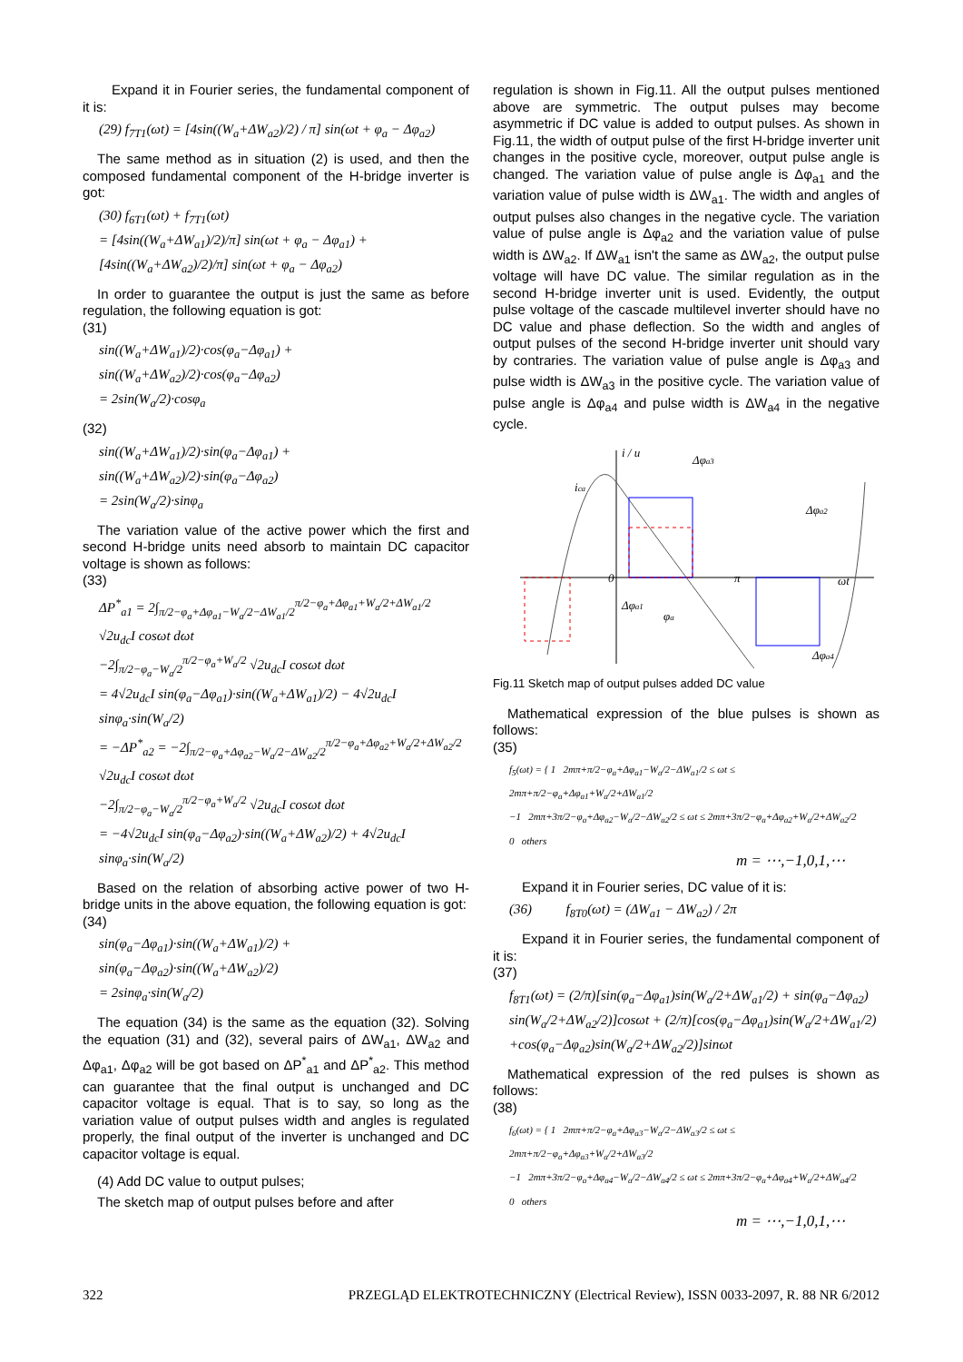Expand it in Fourier series, the fundamental component of it is:
(29) f<sub>7T1</sub>(ωt) = [4sin((W<sub>a</sub>+ΔW<sub>a2</sub>)/2) / π] sin(ωt + φ<sub>a</sub> − Δφ<sub>a2</sub>)
The same method as in situation (2) is used, and then the composed fundamental component of the H-bridge inverter is got:
(30) f<sub>6T1</sub>(ωt) + f<sub>7T1</sub>(ωt)
= [4sin((W<sub>a</sub>+ΔW<sub>a1</sub>)/2)/π] sin(ωt + φ<sub>a</sub> − Δφ<sub>a1</sub>) +
[4sin((W<sub>a</sub>+ΔW<sub>a2</sub>)/2)/π] sin(ωt + φ<sub>a</sub> − Δφ<sub>a2</sub>)
In order to guarantee the output is just the same as before regulation, the following equation is got:
(31)
sin((W<sub>a</sub>+ΔW<sub>a1</sub>)/2)·cos(φ<sub>a</sub>−Δφ<sub>a1</sub>) + sin((W<sub>a</sub>+ΔW<sub>a2</sub>)/2)·cos(φ<sub>a</sub>−Δφ<sub>a2</sub>)
= 2sin(W<sub>a</sub>/2)·cosφ<sub>a</sub>
(32)
sin((W<sub>a</sub>+ΔW<sub>a1</sub>)/2)·sin(φ<sub>a</sub>−Δφ<sub>a1</sub>) + sin((W<sub>a</sub>+ΔW<sub>a2</sub>)/2)·sin(φ<sub>a</sub>−Δφ<sub>a2</sub>)
= 2sin(W<sub>a</sub>/2)·sinφ<sub>a</sub>
The variation value of the active power which the first and second H-bridge units need absorb to maintain DC capacitor voltage is shown as follows:
(33)
ΔP<sup>*</sup><sub>a1</sub> = 2∫<sub>π/2−φ<sub>a</sub>+Δφ<sub>a1</sub>−W<sub>a</sub>/2−ΔW<sub>a1</sub>/2</sub><sup>π/2−φ<sub>a</sub>+Δφ<sub>a1</sub>+W<sub>a</sub>/2+ΔW<sub>a1</sub>/2</sup> √2u<sub>dc</sub>I cosωt dωt
−2∫<sub>π/2−φ<sub>a</sub>−W<sub>a</sub>/2</sub><sup>π/2−φ<sub>a</sub>+W<sub>a</sub>/2</sup> √2u<sub>dc</sub>I cosωt dωt
= 4√2u<sub>dc</sub>I sin(φ<sub>a</sub>−Δφ<sub>a1</sub>)·sin((W<sub>a</sub>+ΔW<sub>a1</sub>)/2) − 4√2u<sub>dc</sub>I sinφ<sub>a</sub>·sin(W<sub>a</sub>/2)
= −ΔP<sup>*</sup><sub>a2</sub> = −2∫<sub>π/2−φ<sub>a</sub>+Δφ<sub>a2</sub>−W<sub>a</sub>/2−ΔW<sub>a2</sub>/2</sub><sup>π/2−φ<sub>a</sub>+Δφ<sub>a2</sub>+W<sub>a</sub>/2+ΔW<sub>a2</sub>/2</sup> √2u<sub>dc</sub>I cosωt dωt
−2∫<sub>π/2−φ<sub>a</sub>−W<sub>a</sub>/2</sub><sup>π/2−φ<sub>a</sub>+W<sub>a</sub>/2</sup> √2u<sub>dc</sub>I cosωt dωt
= −4√2u<sub>dc</sub>I sin(φ<sub>a</sub>−Δφ<sub>a2</sub>)·sin((W<sub>a</sub>+ΔW<sub>a2</sub>)/2) + 4√2u<sub>dc</sub>I sinφ<sub>a</sub>·sin(W<sub>a</sub>/2)
Based on the relation of absorbing active power of two H-bridge units in the above equation, the following equation is got:
(34)
sin(φ<sub>a</sub>−Δφ<sub>a1</sub>)·sin((W<sub>a</sub>+ΔW<sub>a1</sub>)/2) + sin(φ<sub>a</sub>−Δφ<sub>a2</sub>)·sin((W<sub>a</sub>+ΔW<sub>a2</sub>)/2)
= 2sinφ<sub>a</sub>·sin(W<sub>a</sub>/2)
The equation (34) is the same as the equation (32). Solving the equation (31) and (32), several pairs of ΔW<sub>a1</sub>, ΔW<sub>a2</sub> and Δφ<sub>a1</sub>, Δφ<sub>a2</sub> will be got based on ΔP<sup>*</sup><sub>a1</sub> and ΔP<sup>*</sup><sub>a2</sub>. This method can guarantee that the final output is unchanged and DC capacitor voltage is equal. That is to say, so long as the variation value of output pulses width and angles is regulated properly, the final output of the inverter is unchanged and DC capacitor voltage is equal.
(4) Add DC value to output pulses;
The sketch map of output pulses before and after
regulation is shown in Fig.11. All the output pulses mentioned above are symmetric. The output pulses may become asymmetric if DC value is added to output pulses. As shown in Fig.11, the width of output pulse of the first H-bridge inverter unit changes in the positive cycle, moreover, output pulse angle is changed. The variation value of pulse angle is Δφ<sub>a1</sub> and the variation value of pulse width is ΔW<sub>a1</sub>. The width and angles of output pulses also changes in the negative cycle. The variation value of pulse angle is Δφ<sub>a2</sub> and the variation value of pulse width is ΔW<sub>a2</sub>. If ΔW<sub>a1</sub> isn't the same as ΔW<sub>a2</sub>, the output pulse voltage will have DC value. The similar regulation as in the second H-bridge inverter unit is used. Evidently, the output pulse voltage of the cascade multilevel inverter should have no DC value and phase deflection. So the width and angles of output pulses of the second H-bridge inverter unit should vary by contraries. The variation value of pulse angle is Δφ<sub>a3</sub> and pulse width is ΔW<sub>a3</sub> in the positive cycle. The variation value of pulse angle is Δφ<sub>a4</sub> and pulse width is ΔW<sub>a4</sub> in the negative cycle.
i / u
ica
0
π
ωt
Δφa3
Δφa2
Δφa1
φa
Δφa4
Fig.11 Sketch map of output pulses added DC value
Mathematical expression of the blue pulses is shown as follows:
(35)
f<sub>5</sub>(ωt) = { 1 2mπ+π/2−φ<sub>a</sub>+Δφ<sub>a1</sub>−W<sub>a</sub>/2−ΔW<sub>a1</sub>/2 ≤ ωt ≤ 2mπ+π/2−φ<sub>a</sub>+Δφ<sub>a1</sub>+W<sub>a</sub>/2+ΔW<sub>a1</sub>/2
−1 2mπ+3π/2−φ<sub>a</sub>+Δφ<sub>a2</sub>−W<sub>a</sub>/2−ΔW<sub>a2</sub>/2 ≤ ωt ≤ 2mπ+3π/2−φ<sub>a</sub>+Δφ<sub>a2</sub>+W<sub>a</sub>/2+ΔW<sub>a2</sub>/2
0 others
m = ⋯,−1,0,1,⋯
Expand it in Fourier series, DC value of it is:
(36) f<sub>8T0</sub>(ωt) = (ΔW<sub>a1</sub> − ΔW<sub>a2</sub>) / 2π
Expand it in Fourier series, the fundamental component of it is:
(37)
f<sub>8T1</sub>(ωt) = (2/π)[sin(φ<sub>a</sub>−Δφ<sub>a1</sub>)sin(W<sub>a</sub>/2+ΔW<sub>a1</sub>/2) + sin(φ<sub>a</sub>−Δφ<sub>a2</sub>)
sin(W<sub>a</sub>/2+ΔW<sub>a2</sub>/2)]cosωt + (2/π)[cos(φ<sub>a</sub>−Δφ<sub>a1</sub>)sin(W<sub>a</sub>/2+ΔW<sub>a1</sub>/2)
+cos(φ<sub>a</sub>−Δφ<sub>a2</sub>)sin(W<sub>a</sub>/2+ΔW<sub>a2</sub>/2)]sinωt
Mathematical expression of the red pulses is shown as follows:
(38)
f<sub>6</sub>(ωt) = { 1 2mπ+π/2−φ<sub>a</sub>+Δφ<sub>a3</sub>−W<sub>a</sub>/2−ΔW<sub>a3</sub>/2 ≤ ωt ≤ 2mπ+π/2−φ<sub>a</sub>+Δφ<sub>a3</sub>+W<sub>a</sub>/2+ΔW<sub>a3</sub>/2
−1 2mπ+3π/2−φ<sub>a</sub>+Δφ<sub>a4</sub>−W<sub>a</sub>/2−ΔW<sub>a4</sub>/2 ≤ ωt ≤ 2mπ+3π/2−φ<sub>a</sub>+Δφ<sub>a4</sub>+W<sub>a</sub>/2+ΔW<sub>a4</sub>/2
0 others
m = ⋯,−1,0,1,⋯
322 PRZEGLĄD ELEKTROTECHNICZNY (Electrical Review), ISSN 0033-2097, R. 88 NR 6/2012